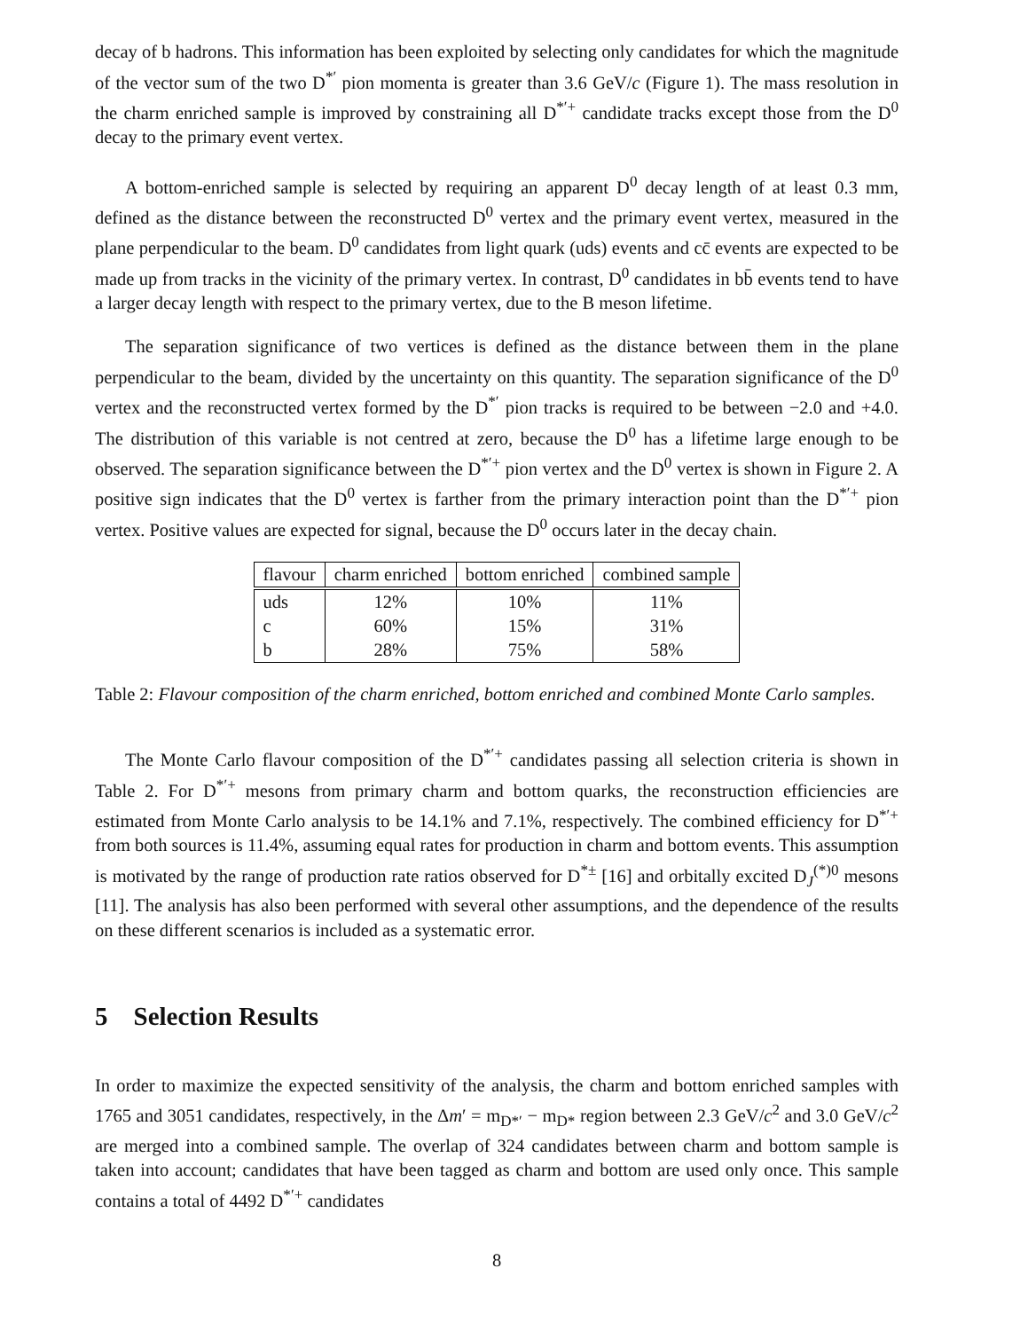decay of b hadrons. This information has been exploited by selecting only candidates for which the magnitude of the vector sum of the two D<sup>*′</sup> pion momenta is greater than 3.6 GeV/c (Figure 1). The mass resolution in the charm enriched sample is improved by constraining all D<sup>*′+</sup> candidate tracks except those from the D<sup>0</sup> decay to the primary event vertex.
A bottom-enriched sample is selected by requiring an apparent D<sup>0</sup> decay length of at least 0.3 mm, defined as the distance between the reconstructed D<sup>0</sup> vertex and the primary event vertex, measured in the plane perpendicular to the beam. D<sup>0</sup> candidates from light quark (uds) events and cc̄ events are expected to be made up from tracks in the vicinity of the primary vertex. In contrast, D<sup>0</sup> candidates in bb̄ events tend to have a larger decay length with respect to the primary vertex, due to the B meson lifetime.
The separation significance of two vertices is defined as the distance between them in the plane perpendicular to the beam, divided by the uncertainty on this quantity. The separation significance of the D<sup>0</sup> vertex and the reconstructed vertex formed by the D<sup>*′</sup> pion tracks is required to be between −2.0 and +4.0. The distribution of this variable is not centred at zero, because the D<sup>0</sup> has a lifetime large enough to be observed. The separation significance between the D<sup>*′+</sup> pion vertex and the D<sup>0</sup> vertex is shown in Figure 2. A positive sign indicates that the D<sup>0</sup> vertex is farther from the primary interaction point than the D<sup>*′+</sup> pion vertex. Positive values are expected for signal, because the D<sup>0</sup> occurs later in the decay chain.
| flavour | charm enriched | bottom enriched | combined sample |
| --- | --- | --- | --- |
| uds | 12% | 10% | 11% |
| c | 60% | 15% | 31% |
| b | 28% | 75% | 58% |
Table 2: Flavour composition of the charm enriched, bottom enriched and combined Monte Carlo samples.
The Monte Carlo flavour composition of the D<sup>*′+</sup> candidates passing all selection criteria is shown in Table 2. For D<sup>*′+</sup> mesons from primary charm and bottom quarks, the reconstruction efficiencies are estimated from Monte Carlo analysis to be 14.1% and 7.1%, respectively. The combined efficiency for D<sup>*′+</sup> from both sources is 11.4%, assuming equal rates for production in charm and bottom events. This assumption is motivated by the range of production rate ratios observed for D<sup>*±</sup> [16] and orbitally excited D<sub>J</sub><sup>(*)0</sup> mesons [11]. The analysis has also been performed with several other assumptions, and the dependence of the results on these different scenarios is included as a systematic error.
5 Selection Results
In order to maximize the expected sensitivity of the analysis, the charm and bottom enriched samples with 1765 and 3051 candidates, respectively, in the Δm′ = m<sub>D*′</sub> − m<sub>D*</sub> region between 2.3 GeV/c<sup>2</sup> and 3.0 GeV/c<sup>2</sup> are merged into a combined sample. The overlap of 324 candidates between charm and bottom sample is taken into account; candidates that have been tagged as charm and bottom are used only once. This sample contains a total of 4492 D<sup>*′+</sup> candidates
8